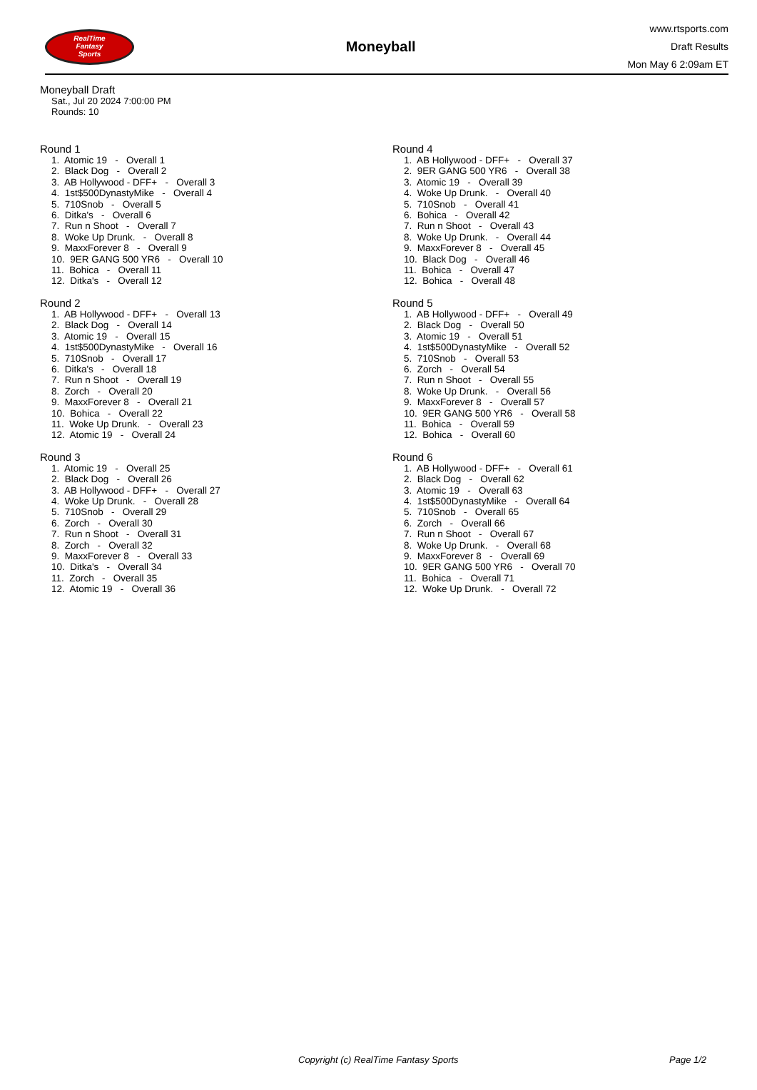RealTime
Fantasy
Sports
Moneyball
www.rtsports.com
Draft Results
Mon May 6 2:09am ET
Moneyball Draft
Sat., Jul 20 2024 7:00:00 PM
Rounds: 10
Round 1
1. Atomic 19 - Overall 1 2. Black Dog - Overall 2 3. AB Hollywood - DFF+ - Overall 3 4. 1st$500DynastyMike - Overall 4 5. 710Snob - Overall 5 6. Ditka's - Overall 6 7. Run n Shoot - Overall 7 8. Woke Up Drunk. - Overall 8 9. MaxxForever 8 - Overall 9 10. 9ER GANG 500 YR6 - Overall 10 11. Bohica - Overall 11 12. Ditka's - Overall 12
Round 2
1. AB Hollywood - DFF+ - Overall 13 2. Black Dog - Overall 14 3. Atomic 19 - Overall 15 4. 1st$500DynastyMike - Overall 16 5. 710Snob - Overall 17 6. Ditka's - Overall 18 7. Run n Shoot - Overall 19 8. Zorch - Overall 20 9. MaxxForever 8 - Overall 21 10. Bohica - Overall 22 11. Woke Up Drunk. - Overall 23 12. Atomic 19 - Overall 24
Round 3
1. Atomic 19 - Overall 25 2. Black Dog - Overall 26 3. AB Hollywood - DFF+ - Overall 27 4. Woke Up Drunk. - Overall 28 5. 710Snob - Overall 29 6. Zorch - Overall 30 7. Run n Shoot - Overall 31 8. Zorch - Overall 32 9. MaxxForever 8 - Overall 33 10. Ditka's - Overall 34 11. Zorch - Overall 35 12. Atomic 19 - Overall 36
Round 4
1. AB Hollywood - DFF+ - Overall 37 2. 9ER GANG 500 YR6 - Overall 38 3. Atomic 19 - Overall 39 4. Woke Up Drunk. - Overall 40 5. 710Snob - Overall 41 6. Bohica - Overall 42 7. Run n Shoot - Overall 43 8. Woke Up Drunk. - Overall 44 9. MaxxForever 8 - Overall 45 10. Black Dog - Overall 46 11. Bohica - Overall 47 12. Bohica - Overall 48
Round 5
1. AB Hollywood - DFF+ - Overall 49 2. Black Dog - Overall 50 3. Atomic 19 - Overall 51 4. 1st$500DynastyMike - Overall 52 5. 710Snob - Overall 53 6. Zorch - Overall 54 7. Run n Shoot - Overall 55 8. Woke Up Drunk. - Overall 56 9. MaxxForever 8 - Overall 57 10. 9ER GANG 500 YR6 - Overall 58 11. Bohica - Overall 59 12. Bohica - Overall 60
Round 6
1. AB Hollywood - DFF+ - Overall 61 2. Black Dog - Overall 62 3. Atomic 19 - Overall 63 4. 1st$500DynastyMike - Overall 64 5. 710Snob - Overall 65 6. Zorch - Overall 66 7. Run n Shoot - Overall 67 8. Woke Up Drunk. - Overall 68 9. MaxxForever 8 - Overall 69 10. 9ER GANG 500 YR6 - Overall 70 11. Bohica - Overall 71 12. Woke Up Drunk. - Overall 72
Copyright (c) RealTime Fantasy Sports Page 1/2